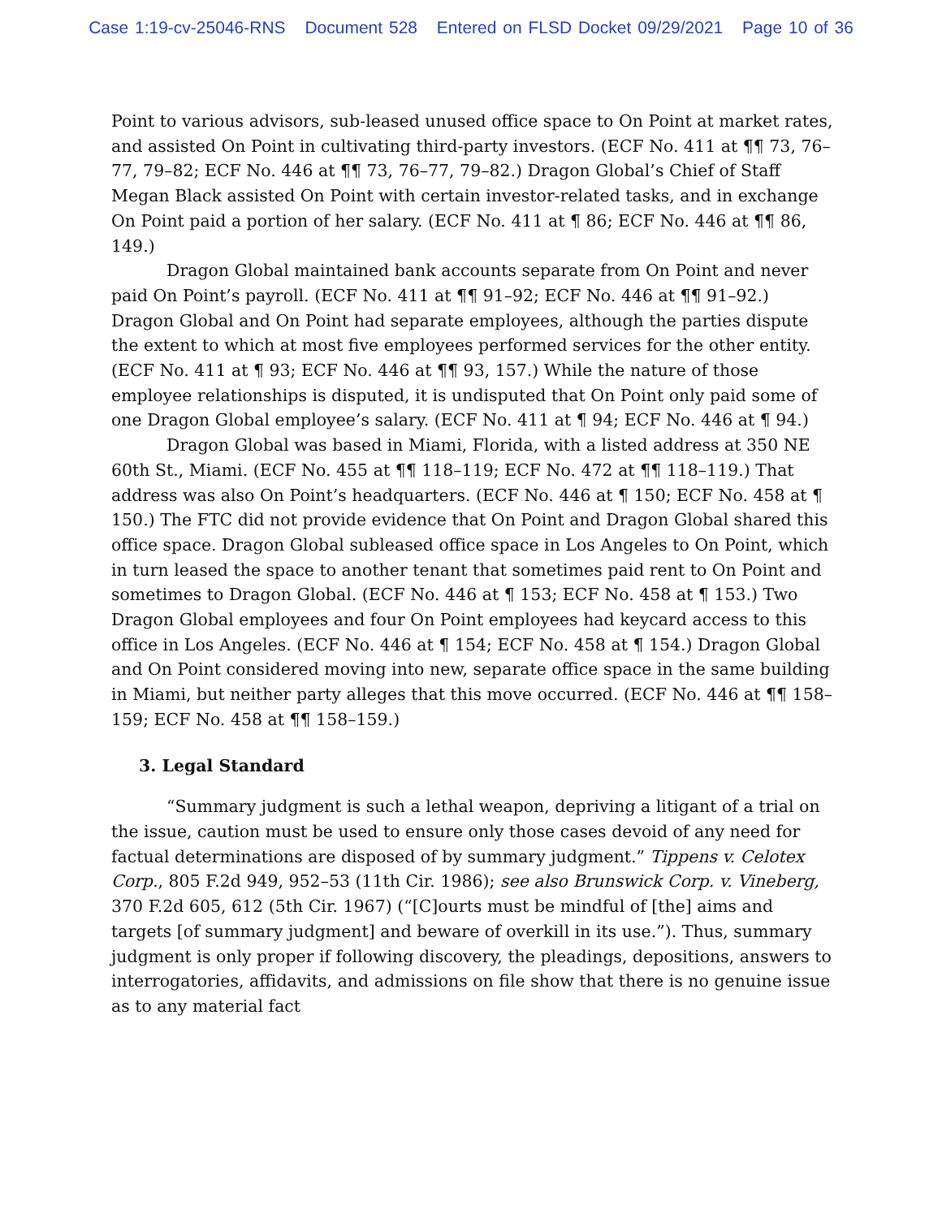Case 1:19-cv-25046-RNS Document 528 Entered on FLSD Docket 09/29/2021 Page 10 of 36
Point to various advisors, sub-leased unused office space to On Point at market rates, and assisted On Point in cultivating third-party investors. (ECF No. 411 at ¶¶ 73, 76–77, 79–82; ECF No. 446 at ¶¶ 73, 76–77, 79–82.) Dragon Global’s Chief of Staff Megan Black assisted On Point with certain investor-related tasks, and in exchange On Point paid a portion of her salary. (ECF No. 411 at ¶ 86; ECF No. 446 at ¶¶ 86, 149.)
Dragon Global maintained bank accounts separate from On Point and never paid On Point’s payroll. (ECF No. 411 at ¶¶ 91–92; ECF No. 446 at ¶¶ 91–92.) Dragon Global and On Point had separate employees, although the parties dispute the extent to which at most five employees performed services for the other entity. (ECF No. 411 at ¶ 93; ECF No. 446 at ¶¶ 93, 157.) While the nature of those employee relationships is disputed, it is undisputed that On Point only paid some of one Dragon Global employee’s salary. (ECF No. 411 at ¶ 94; ECF No. 446 at ¶ 94.)
Dragon Global was based in Miami, Florida, with a listed address at 350 NE 60th St., Miami. (ECF No. 455 at ¶¶ 118–119; ECF No. 472 at ¶¶ 118–119.) That address was also On Point’s headquarters. (ECF No. 446 at ¶ 150; ECF No. 458 at ¶ 150.) The FTC did not provide evidence that On Point and Dragon Global shared this office space. Dragon Global subleased office space in Los Angeles to On Point, which in turn leased the space to another tenant that sometimes paid rent to On Point and sometimes to Dragon Global. (ECF No. 446 at ¶ 153; ECF No. 458 at ¶ 153.) Two Dragon Global employees and four On Point employees had keycard access to this office in Los Angeles. (ECF No. 446 at ¶ 154; ECF No. 458 at ¶ 154.) Dragon Global and On Point considered moving into new, separate office space in the same building in Miami, but neither party alleges that this move occurred. (ECF No. 446 at ¶¶ 158–159; ECF No. 458 at ¶¶ 158–159.)
3. Legal Standard
“Summary judgment is such a lethal weapon, depriving a litigant of a trial on the issue, caution must be used to ensure only those cases devoid of any need for factual determinations are disposed of by summary judgment.” Tippens v. Celotex Corp., 805 F.2d 949, 952–53 (11th Cir. 1986); see also Brunswick Corp. v. Vineberg, 370 F.2d 605, 612 (5th Cir. 1967) (“[C]ourts must be mindful of [the] aims and targets [of summary judgment] and beware of overkill in its use.”). Thus, summary judgment is only proper if following discovery, the pleadings, depositions, answers to interrogatories, affidavits, and admissions on file show that there is no genuine issue as to any material fact